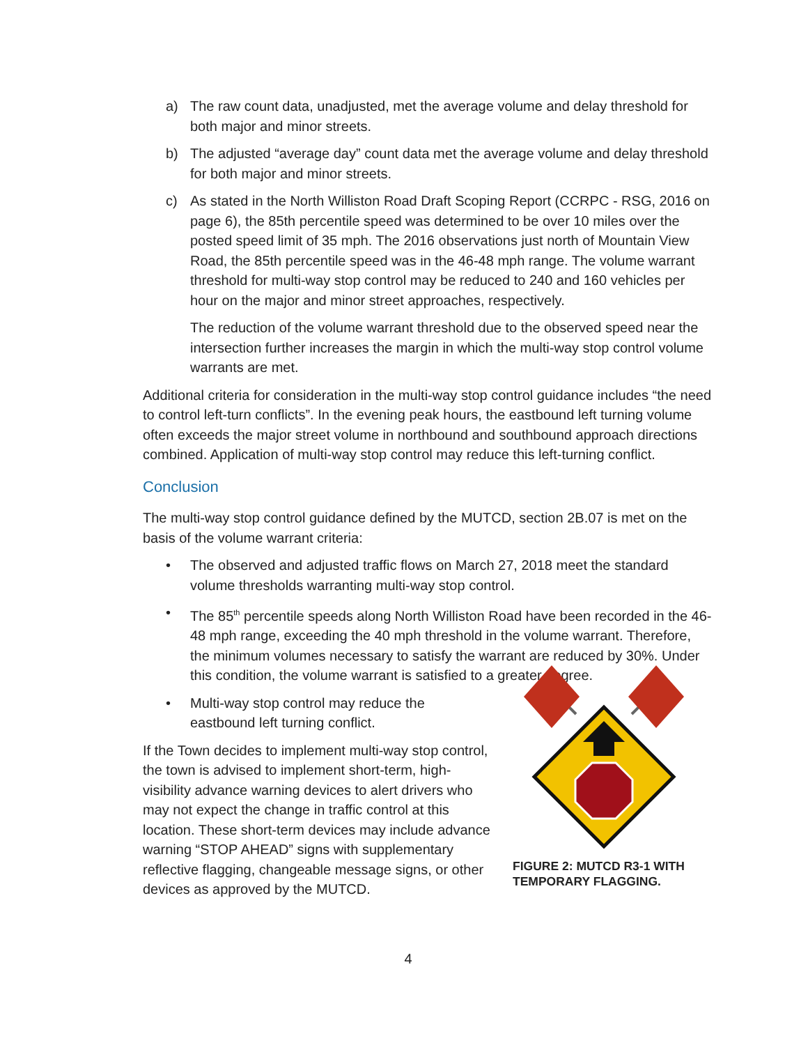a) The raw count data, unadjusted, met the average volume and delay threshold for both major and minor streets.
b) The adjusted “average day” count data met the average volume and delay threshold for both major and minor streets.
c) As stated in the North Williston Road Draft Scoping Report (CCRPC - RSG, 2016 on page 6), the 85th percentile speed was determined to be over 10 miles over the posted speed limit of 35 mph. The 2016 observations just north of Mountain View Road, the 85th percentile speed was in the 46-48 mph range. The volume warrant threshold for multi-way stop control may be reduced to 240 and 160 vehicles per hour on the major and minor street approaches, respectively.
The reduction of the volume warrant threshold due to the observed speed near the intersection further increases the margin in which the multi-way stop control volume warrants are met.
Additional criteria for consideration in the multi-way stop control guidance includes “the need to control left-turn conflicts”. In the evening peak hours, the eastbound left turning volume often exceeds the major street volume in northbound and southbound approach directions combined. Application of multi-way stop control may reduce this left-turning conflict.
Conclusion
The multi-way stop control guidance defined by the MUTCD, section 2B.07 is met on the basis of the volume warrant criteria:
• The observed and adjusted traffic flows on March 27, 2018 meet the standard volume thresholds warranting multi-way stop control.
• The 85<sup>th</sup> percentile speeds along North Williston Road have been recorded in the 46-48 mph range, exceeding the 40 mph threshold in the volume warrant. Therefore, the minimum volumes necessary to satisfy the warrant are reduced by 30%. Under this condition, the volume warrant is satisfied to a greater degree.
• Multi-way stop control may reduce the eastbound left turning conflict.
If the Town decides to implement multi-way stop control, the town is advised to implement short-term, high-visibility advance warning devices to alert drivers who may not expect the change in traffic control at this location. These short-term devices may include advance warning “STOP AHEAD” signs with supplementary reflective flagging, changeable message signs, or other devices as approved by the MUTCD.
FIGURE 2: MUTCD R3-1 WITH TEMPORARY FLAGGING.
4